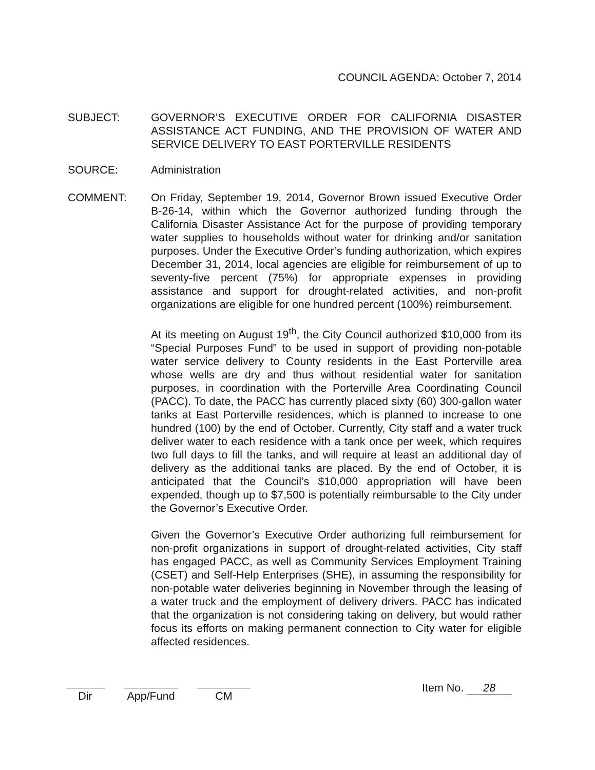COUNCIL AGENDA: October 7, 2014
SUBJECT: GOVERNOR’S EXECUTIVE ORDER FOR CALIFORNIA DISASTER ASSISTANCE ACT FUNDING, AND THE PROVISION OF WATER AND SERVICE DELIVERY TO EAST PORTERVILLE RESIDENTS
SOURCE: Administration
COMMENT: On Friday, September 19, 2014, Governor Brown issued Executive Order B-26-14, within which the Governor authorized funding through the California Disaster Assistance Act for the purpose of providing temporary water supplies to households without water for drinking and/or sanitation purposes. Under the Executive Order’s funding authorization, which expires December 31, 2014, local agencies are eligible for reimbursement of up to seventy-five percent (75%) for appropriate expenses in providing assistance and support for drought-related activities, and non-profit organizations are eligible for one hundred percent (100%) reimbursement.
At its meeting on August 19<sup>th</sup>, the City Council authorized $10,000 from its “Special Purposes Fund” to be used in support of providing non-potable water service delivery to County residents in the East Porterville area whose wells are dry and thus without residential water for sanitation purposes, in coordination with the Porterville Area Coordinating Council (PACC). To date, the PACC has currently placed sixty (60) 300-gallon water tanks at East Porterville residences, which is planned to increase to one hundred (100) by the end of October. Currently, City staff and a water truck deliver water to each residence with a tank once per week, which requires two full days to fill the tanks, and will require at least an additional day of delivery as the additional tanks are placed. By the end of October, it is anticipated that the Council’s $10,000 appropriation will have been expended, though up to $7,500 is potentially reimbursable to the City under the Governor’s Executive Order.
Given the Governor’s Executive Order authorizing full reimbursement for non-profit organizations in support of drought-related activities, City staff has engaged PACC, as well as Community Services Employment Training (CSET) and Self-Help Enterprises (SHE), in assuming the responsibility for non-potable water deliveries beginning in November through the leasing of a water truck and the employment of delivery drivers. PACC has indicated that the organization is not considering taking on delivery, but would rather focus its efforts on making permanent connection to City water for eligible affected residences.
Dir App/Fund CM
Item No. 28